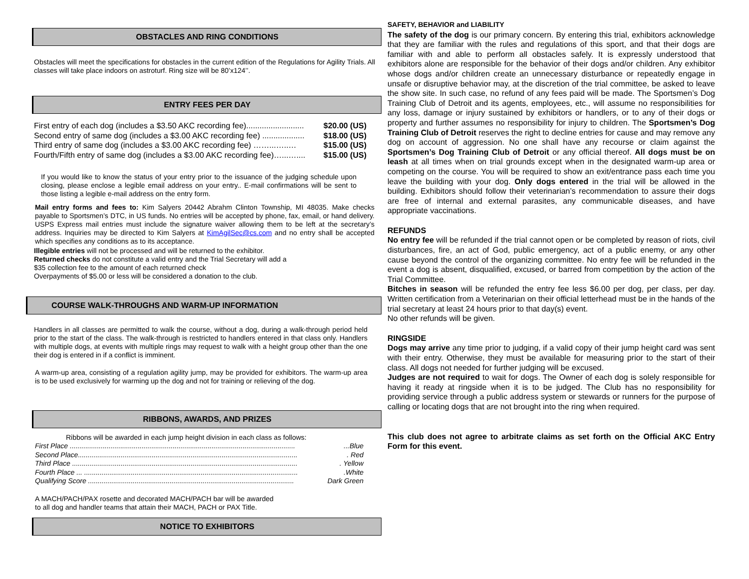OBSTACLES AND RING CONDITIONS
Obstacles will meet the specifications for obstacles in the current edition of the Regulations for Agility Trials. All classes will take place indoors on astroturf. Ring size will be 80’x124’’.
ENTRY FEES PER DAY
First entry of each dog (includes a $3.50 AKC recording fee).......................... $20.00 (US)
Second entry of same dog (includes a $3.00 AKC recording fee) ................... $18.00 (US)
Third entry of same dog (includes a $3.00 AKC recording fee) ……...…..… $15.00 (US)
Fourth/Fifth entry of same dog (includes a $3.00 AKC recording fee)…...….... $15.00 (US)
If you would like to know the status of your entry prior to the issuance of the judging schedule upon closing, please enclose a legible email address on your entry.. E-mail confirmations will be sent to those listing a legible e-mail address on the entry form.
Mail entry forms and fees to: Kim Salyers 20442 Abrahm Clinton Township, MI 48035. Make checks payable to Sportsmen’s DTC, in US funds. No entries will be accepted by phone, fax, email, or hand delivery. USPS Express mail entries must include the signature waiver allowing them to be left at the secretary’s address. Inquiries may be directed to Kim Salyers at KimAgilSec@cs.com and no entry shall be accepted which specifies any conditions as to its acceptance.
Illegible entries will not be processed and will be returned to the exhibitor.
Returned checks do not constitute a valid entry and the Trial Secretary will add a
$35 collection fee to the amount of each returned check
Overpayments of $5.00 or less will be considered a donation to the club.
COURSE WALK-THROUGHS AND WARM-UP INFORMATION
Handlers in all classes are permitted to walk the course, without a dog, during a walk-through period held prior to the start of the class. The walk-through is restricted to handlers entered in that class only. Handlers with multiple dogs, at events with multiple rings may request to walk with a height group other than the one their dog is entered in if a conflict is imminent.
A warm-up area, consisting of a regulation agility jump, may be provided for exhibitors. The warm-up area is to be used exclusively for warming up the dog and not for training or relieving of the dog.
RIBBONS, AWARDS, AND PRIZES
Ribbons will be awarded in each jump height division in each class as follows:
First Place .......................................................................................................................Blue
Second Place.................................................................................................................. Red
Third Place ..................................................................................................................... Yellow
Fourth Place ... ...............................................................................................................White
Qualifying Score .......................................................................................................... Dark Green
A MACH/PACH/PAX rosette and decorated MACH/PACH bar will be awarded
to all dog and handler teams that attain their MACH, PACH or PAX Title.
NOTICE TO EXHIBITORS
SAFETY, BEHAVIOR and LIABILITY
The safety of the dog is our primary concern. By entering this trial, exhibitors acknowledge that they are familiar with the rules and regulations of this sport, and that their dogs are familiar with and able to perform all obstacles safely. It is expressly understood that exhibitors alone are responsible for the behavior of their dogs and/or children. Any exhibitor whose dogs and/or children create an unnecessary disturbance or repeatedly engage in unsafe or disruptive behavior may, at the discretion of the trial committee, be asked to leave the show site. In such case, no refund of any fees paid will be made. The Sportsmen’s Dog Training Club of Detroit and its agents, employees, etc., will assume no responsibilities for any loss, damage or injury sustained by exhibitors or handlers, or to any of their dogs or property and further assumes no responsibility for injury to children. The Sportsmen’s Dog Training Club of Detroit reserves the right to decline entries for cause and may remove any dog on account of aggression. No one shall have any recourse or claim against the Sportsmen’s Dog Training Club of Detroit or any official thereof. All dogs must be on leash at all times when on trial grounds except when in the designated warm-up area or competing on the course. You will be required to show an exit/entrance pass each time you leave the building with your dog. Only dogs entered in the trial will be allowed in the building. Exhibitors should follow their veterinarian’s recommendation to assure their dogs are free of internal and external parasites, any communicable diseases, and have appropriate vaccinations.
REFUNDS
No entry fee will be refunded if the trial cannot open or be completed by reason of riots, civil disturbances, fire, an act of God, public emergency, act of a public enemy, or any other cause beyond the control of the organizing committee. No entry fee will be refunded in the event a dog is absent, disqualified, excused, or barred from competition by the action of the Trial Committee.
Bitches in season will be refunded the entry fee less $6.00 per dog, per class, per day. Written certification from a Veterinarian on their official letterhead must be in the hands of the trial secretary at least 24 hours prior to that day(s) event.
No other refunds will be given.
RINGSIDE
Dogs may arrive any time prior to judging, if a valid copy of their jump height card was sent with their entry. Otherwise, they must be available for measuring prior to the start of their class. All dogs not needed for further judging will be excused.
Judges are not required to wait for dogs. The Owner of each dog is solely responsible for having it ready at ringside when it is to be judged. The Club has no responsibility for providing service through a public address system or stewards or runners for the purpose of calling or locating dogs that are not brought into the ring when required.
This club does not agree to arbitrate claims as set forth on the Official AKC Entry Form for this event.